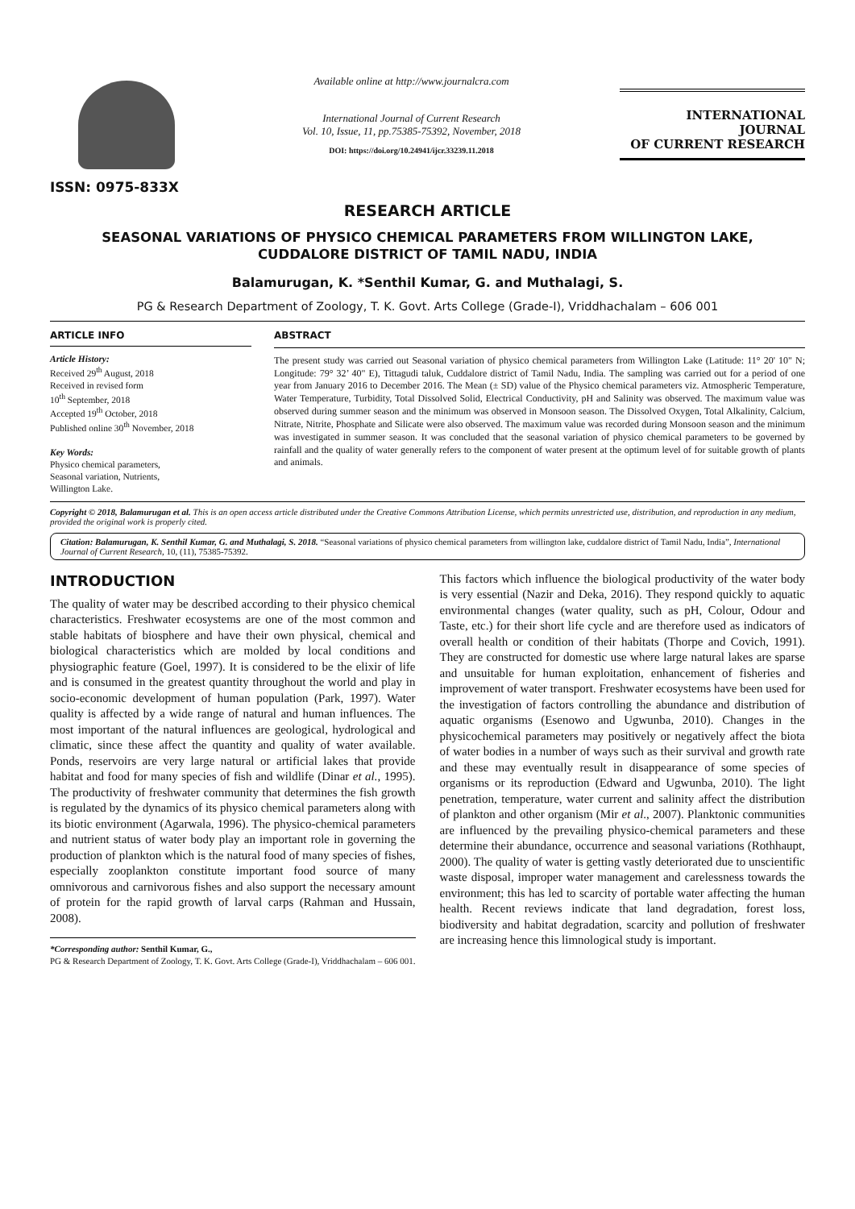ISSN: 0975-833X
Available online at http://www.journalcra.com
International Journal of Current Research
Vol. 10, Issue, 11, pp.75385-75392, November, 2018
DOI: https://doi.org/10.24941/ijcr.33239.11.2018
INTERNATIONAL JOURNAL
OF CURRENT RESEARCH
RESEARCH ARTICLE
SEASONAL VARIATIONS OF PHYSICO CHEMICAL PARAMETERS FROM WILLINGTON LAKE,
CUDDALORE DISTRICT OF TAMIL NADU, INDIA
Balamurugan, K. *Senthil Kumar, G. and Muthalagi, S.
PG & Research Department of Zoology, T. K. Govt. Arts College (Grade-I), Vriddhachalam – 606 001
ARTICLE INFO
Article History:
Received 29<sup>th</sup> August, 2018
Received in revised form
10<sup>th</sup> September, 2018
Accepted 19<sup>th</sup> October, 2018
Published online 30<sup>th</sup> November, 2018
Key Words:
Physico chemical parameters,
Seasonal variation, Nutrients,
Willington Lake.
ABSTRACT
The present study was carried out Seasonal variation of physico chemical parameters from Willington Lake (Latitude: 11° 20' 10" N; Longitude: 79° 32’ 40" E), Tittagudi taluk, Cuddalore district of Tamil Nadu, India. The sampling was carried out for a period of one year from January 2016 to December 2016. The Mean (± SD) value of the Physico chemical parameters viz. Atmospheric Temperature, Water Temperature, Turbidity, Total Dissolved Solid, Electrical Conductivity, pH and Salinity was observed. The maximum value was observed during summer season and the minimum was observed in Monsoon season. The Dissolved Oxygen, Total Alkalinity, Calcium, Nitrate, Nitrite, Phosphate and Silicate were also observed. The maximum value was recorded during Monsoon season and the minimum was investigated in summer season. It was concluded that the seasonal variation of physico chemical parameters to be governed by rainfall and the quality of water generally refers to the component of water present at the optimum level of for suitable growth of plants and animals.
Copyright © 2018, Balamurugan et al. This is an open access article distributed under the Creative Commons Attribution License, which permits unrestricted use, distribution, and reproduction in any medium, provided the original work is properly cited.
Citation: Balamurugan, K. Senthil Kumar, G. and Muthalagi, S. 2018. “Seasonal variations of physico chemical parameters from willington lake, cuddalore district of Tamil Nadu, India”, International Journal of Current Research, 10, (11), 75385-75392.
INTRODUCTION
The quality of water may be described according to their physico chemical characteristics. Freshwater ecosystems are one of the most common and stable habitats of biosphere and have their own physical, chemical and biological characteristics which are molded by local conditions and physiographic feature (Goel, 1997). It is considered to be the elixir of life and is consumed in the greatest quantity throughout the world and play in socio-economic development of human population (Park, 1997). Water quality is affected by a wide range of natural and human influences. The most important of the natural influences are geological, hydrological and climatic, since these affect the quantity and quality of water available. Ponds, reservoirs are very large natural or artificial lakes that provide habitat and food for many species of fish and wildlife (Dinar et al., 1995). The productivity of freshwater community that determines the fish growth is regulated by the dynamics of its physico chemical parameters along with its biotic environment (Agarwala, 1996). The physico-chemical parameters and nutrient status of water body play an important role in governing the production of plankton which is the natural food of many species of fishes, especially zooplankton constitute important food source of many omnivorous and carnivorous fishes and also support the necessary amount of protein for the rapid growth of larval carps (Rahman and Hussain, 2008).
*Corresponding author: Senthil Kumar, G.,
PG & Research Department of Zoology, T. K. Govt. Arts College (Grade-I), Vriddhachalam – 606 001.
This factors which influence the biological productivity of the water body is very essential (Nazir and Deka, 2016). They respond quickly to aquatic environmental changes (water quality, such as pH, Colour, Odour and Taste, etc.) for their short life cycle and are therefore used as indicators of overall health or condition of their habitats (Thorpe and Covich, 1991). They are constructed for domestic use where large natural lakes are sparse and unsuitable for human exploitation, enhancement of fisheries and improvement of water transport. Freshwater ecosystems have been used for the investigation of factors controlling the abundance and distribution of aquatic organisms (Esenowo and Ugwunba, 2010). Changes in the physicochemical parameters may positively or negatively affect the biota of water bodies in a number of ways such as their survival and growth rate and these may eventually result in disappearance of some species of organisms or its reproduction (Edward and Ugwunba, 2010). The light penetration, temperature, water current and salinity affect the distribution of plankton and other organism (Mir et al., 2007). Planktonic communities are influenced by the prevailing physico-chemical parameters and these determine their abundance, occurrence and seasonal variations (Rothhaupt, 2000). The quality of water is getting vastly deteriorated due to unscientific waste disposal, improper water management and carelessness towards the environment; this has led to scarcity of portable water affecting the human health. Recent reviews indicate that land degradation, forest loss, biodiversity and habitat degradation, scarcity and pollution of freshwater are increasing hence this limnological study is important.